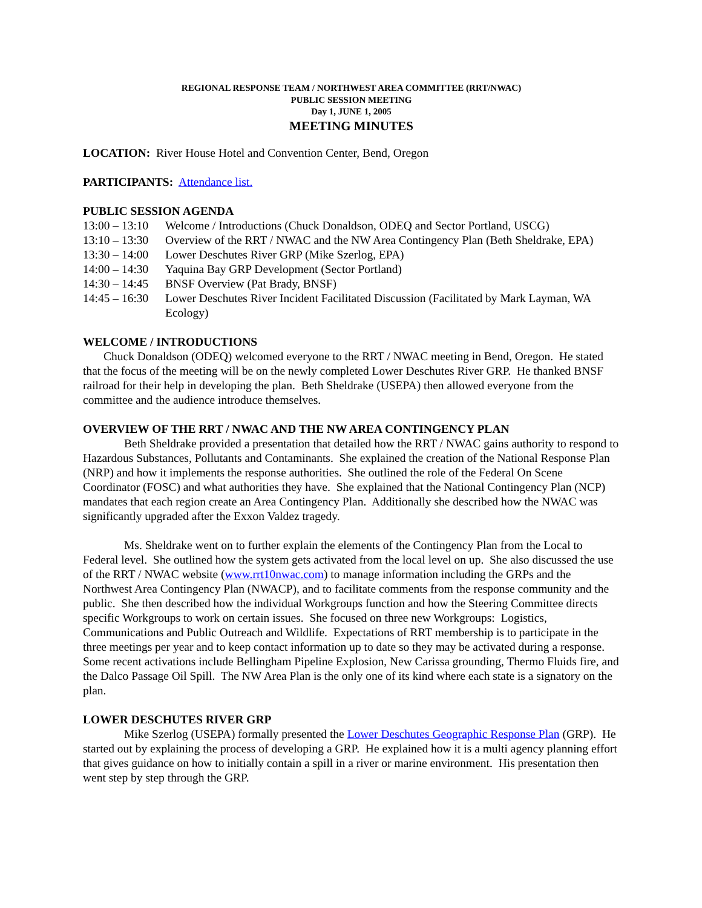REGIONAL RESPONSE TEAM / NORTHWEST AREA COMMITTEE (RRT/NWAC)
PUBLIC SESSION MEETING
Day 1, JUNE 1, 2005
MEETING MINUTES
LOCATION: River House Hotel and Convention Center, Bend, Oregon
PARTICIPANTS: Attendance list.
PUBLIC SESSION AGENDA
| 13:00 – 13:10 | Welcome / Introductions (Chuck Donaldson, ODEQ and Sector Portland, USCG) |
| 13:10 – 13:30 | Overview of the RRT / NWAC and the NW Area Contingency Plan (Beth Sheldrake, EPA) |
| 13:30 – 14:00 | Lower Deschutes River GRP (Mike Szerlog, EPA) |
| 14:00 – 14:30 | Yaquina Bay GRP Development (Sector Portland) |
| 14:30 – 14:45 | BNSF Overview (Pat Brady, BNSF) |
| 14:45 – 16:30 | Lower Deschutes River Incident Facilitated Discussion (Facilitated by Mark Layman, WA Ecology) |
WELCOME / INTRODUCTIONS
Chuck Donaldson (ODEQ) welcomed everyone to the RRT / NWAC meeting in Bend, Oregon. He stated that the focus of the meeting will be on the newly completed Lower Deschutes River GRP. He thanked BNSF railroad for their help in developing the plan. Beth Sheldrake (USEPA) then allowed everyone from the committee and the audience introduce themselves.
OVERVIEW OF THE RRT / NWAC AND THE NW AREA CONTINGENCY PLAN
Beth Sheldrake provided a presentation that detailed how the RRT / NWAC gains authority to respond to Hazardous Substances, Pollutants and Contaminants. She explained the creation of the National Response Plan (NRP) and how it implements the response authorities. She outlined the role of the Federal On Scene Coordinator (FOSC) and what authorities they have. She explained that the National Contingency Plan (NCP) mandates that each region create an Area Contingency Plan. Additionally she described how the NWAC was significantly upgraded after the Exxon Valdez tragedy.
Ms. Sheldrake went on to further explain the elements of the Contingency Plan from the Local to Federal level. She outlined how the system gets activated from the local level on up. She also discussed the use of the RRT / NWAC website (www.rrt10nwac.com) to manage information including the GRPs and the Northwest Area Contingency Plan (NWACP), and to facilitate comments from the response community and the public. She then described how the individual Workgroups function and how the Steering Committee directs specific Workgroups to work on certain issues. She focused on three new Workgroups: Logistics, Communications and Public Outreach and Wildlife. Expectations of RRT membership is to participate in the three meetings per year and to keep contact information up to date so they may be activated during a response. Some recent activations include Bellingham Pipeline Explosion, New Carissa grounding, Thermo Fluids fire, and the Dalco Passage Oil Spill. The NW Area Plan is the only one of its kind where each state is a signatory on the plan.
LOWER DESCHUTES RIVER GRP
Mike Szerlog (USEPA) formally presented the Lower Deschutes Geographic Response Plan (GRP). He started out by explaining the process of developing a GRP. He explained how it is a multi agency planning effort that gives guidance on how to initially contain a spill in a river or marine environment. His presentation then went step by step through the GRP.